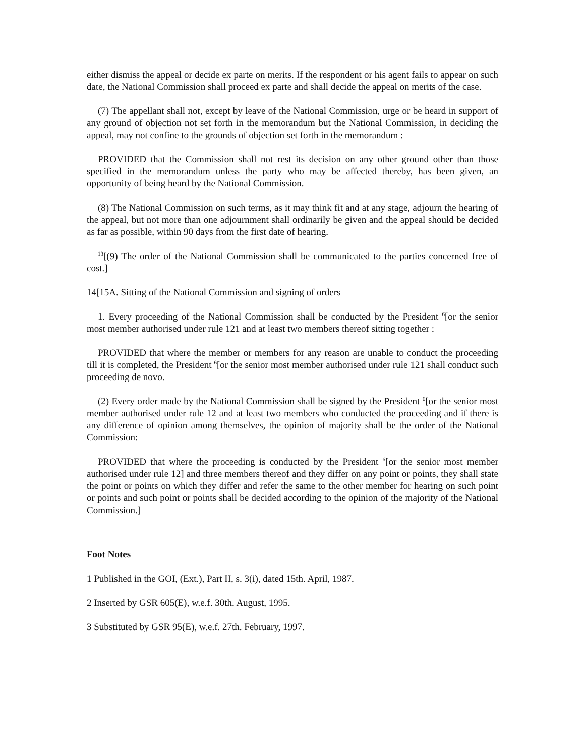either dismiss the appeal or decide ex parte on merits. If the respondent or his agent fails to appear on such date, the National Commission shall proceed ex parte and shall decide the appeal on merits of the case.
(7) The appellant shall not, except by leave of the National Commission, urge or be heard in support of any ground of objection not set forth in the memorandum but the National Commission, in deciding the appeal, may not confine to the grounds of objection set forth in the memorandum :
PROVIDED that the Commission shall not rest its decision on any other ground other than those specified in the memorandum unless the party who may be affected thereby, has been given, an opportunity of being heard by the National Commission.
(8) The National Commission on such terms, as it may think fit and at any stage, adjourn the hearing of the appeal, but not more than one adjournment shall ordinarily be given and the appeal should be decided as far as possible, within 90 days from the first date of hearing.
<sup>13</sup> [(9) The order of the National Commission shall be communicated to the parties concerned free of cost.]
14[15A. Sitting of the National Commission and signing of orders
1. Every proceeding of the National Commission shall be conducted by the President <sup>6</sup>[or the senior most member authorised under rule 121 and at least two members thereof sitting together :
PROVIDED that where the member or members for any reason are unable to conduct the proceeding till it is completed, the President <sup>6</sup>[or the senior most member authorised under rule 121 shall conduct such proceeding de novo.
(2) Every order made by the National Commission shall be signed by the President <sup>6</sup>[or the senior most member authorised under rule 12 and at least two members who conducted the proceeding and if there is any difference of opinion among themselves, the opinion of majority shall be the order of the National Commission:
PROVIDED that where the proceeding is conducted by the President <sup>6</sup>[or the senior most member authorised under rule 12] and three members thereof and they differ on any point or points, they shall state the point or points on which they differ and refer the same to the other member for hearing on such point or points and such point or points shall be decided according to the opinion of the majority of the National Commission.]
Foot Notes
1 Published in the GOI, (Ext.), Part II, s. 3(i), dated 15th. April, 1987.
2 Inserted by GSR 605(E), w.e.f. 30th. August, 1995.
3 Substituted by GSR 95(E), w.e.f. 27th. February, 1997.